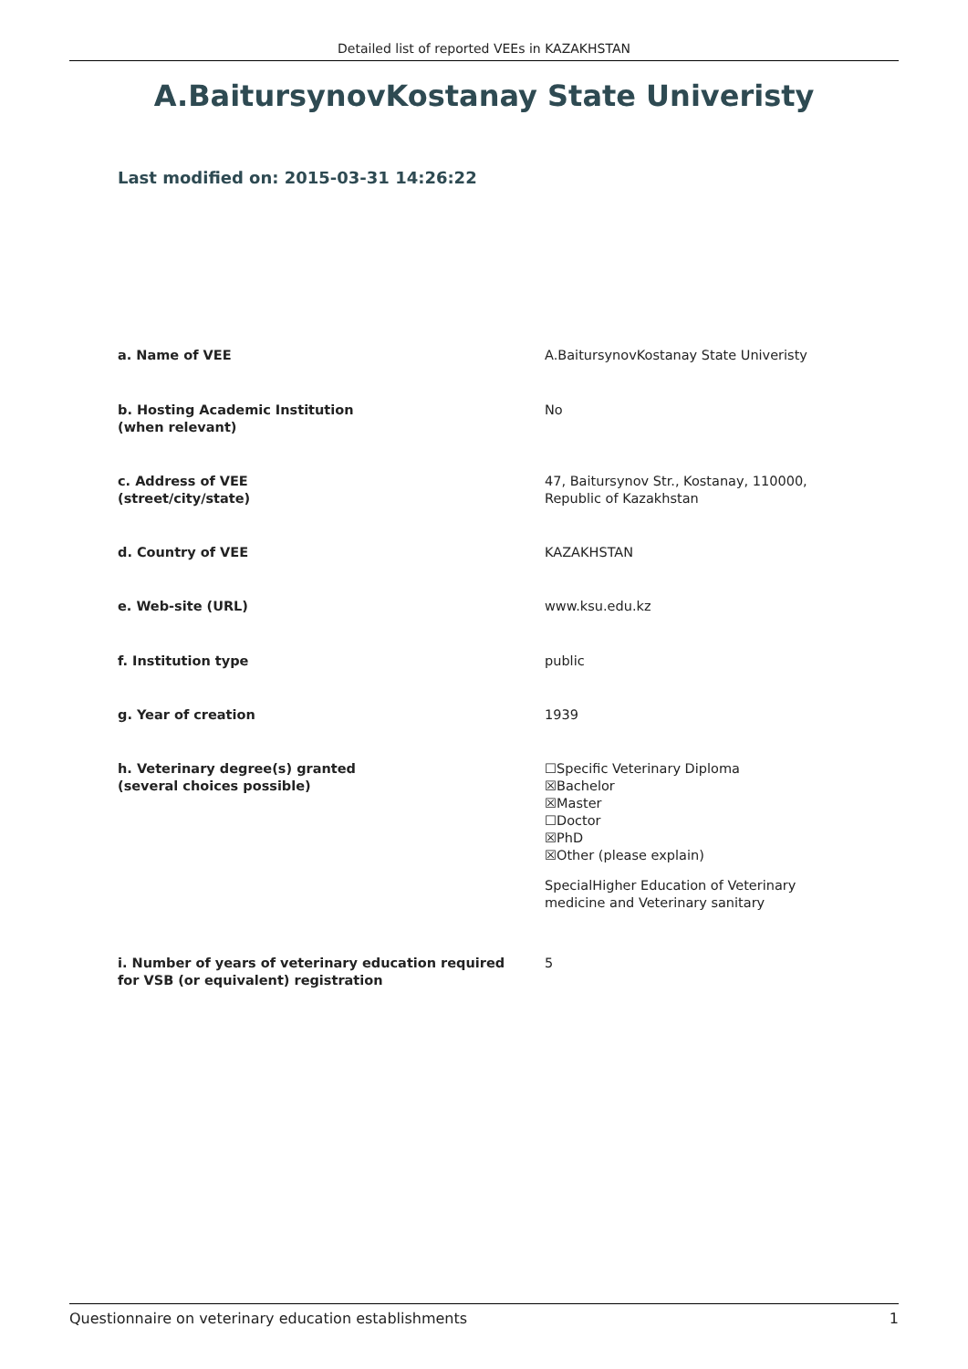Detailed list of reported VEEs in KAZAKHSTAN
A.BaitursynovKostanay State Univeristy
Last modified on: 2015-03-31 14:26:22
a. Name of VEE A.BaitursynovKostanay State Univeristy
b. Hosting Academic Institution
(when relevant)
No
c. Address of VEE
(street/city/state)
47, Baitursynov Str., Kostanay, 110000,
Republic of Kazakhstan
d. Country of VEE KAZAKHSTAN
e. Web-site (URL) www.ksu.edu.kz
f. Institution type public
g. Year of creation 1939
h. Veterinary degree(s) granted
(several choices possible)
☐Specific Veterinary Diploma
☒Bachelor
☒Master
☐Doctor
☒PhD
☒Other (please explain)
SpecialHigher Education of Veterinary
medicine and Veterinary sanitary
i. Number of years of veterinary education required
for VSB (or equivalent) registration
5
Questionnaire on veterinary education establishments 1